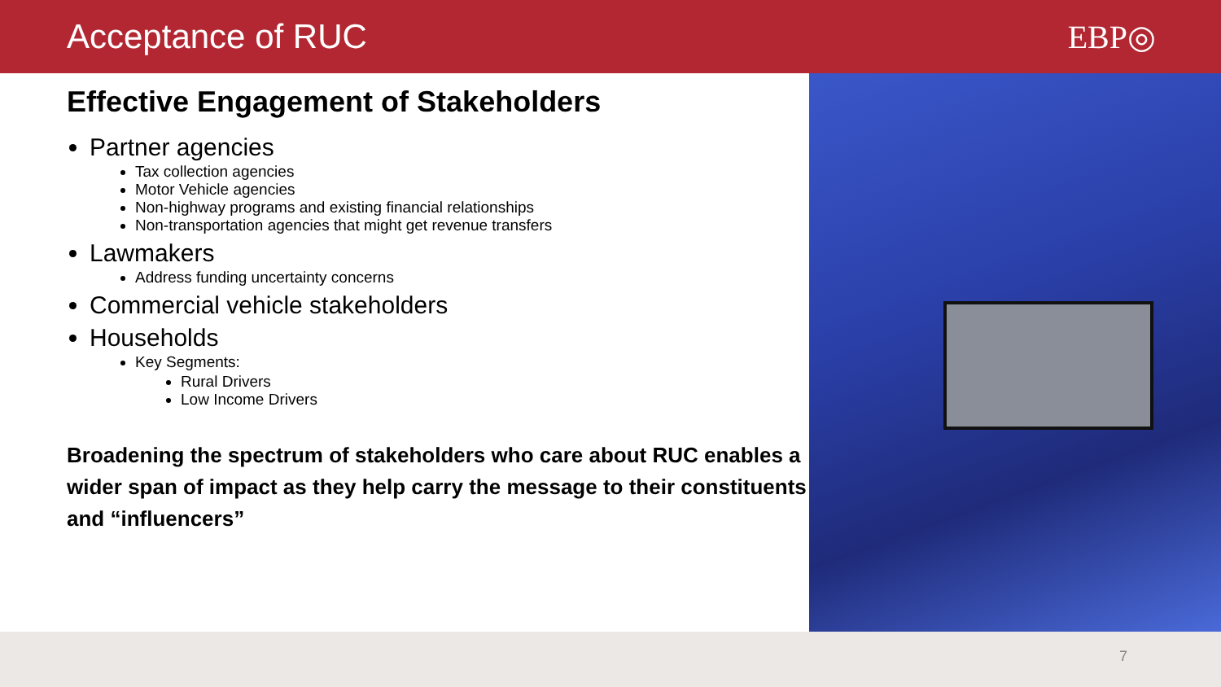Acceptance of RUC EBP◎
Effective Engagement of Stakeholders
Partner agencies
Tax collection agencies
Motor Vehicle agencies
Non-highway programs and existing financial relationships
Non-transportation agencies that might get revenue transfers
Lawmakers
Address funding uncertainty concerns
Commercial vehicle stakeholders
Households
Key Segments:
Rural Drivers
Low Income Drivers
Broadening the spectrum of stakeholders who care about RUC enables a wider span of impact as they help carry the message to their constituents and “influencers”
7